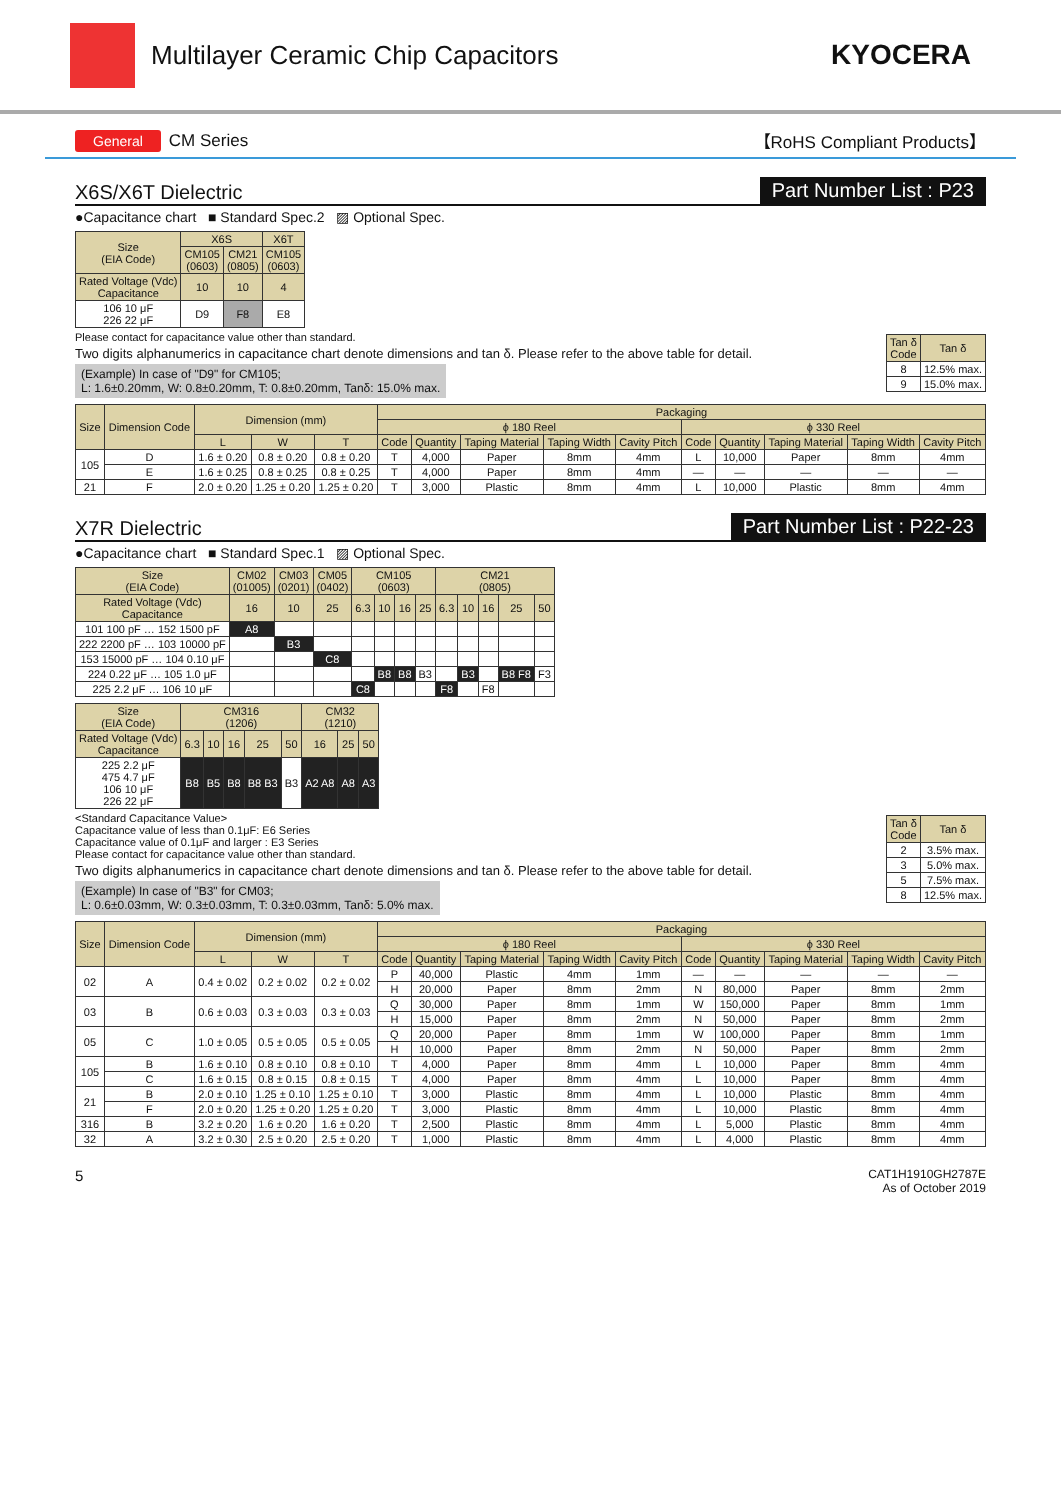Multilayer Ceramic Chip Capacitors
KYOCERA
General CM Series 【RoHS Compliant Products】
X6S/X6T Dielectric
Part Number List : P23
●Capacitance chart ■ Standard Spec.2 ▨ Optional Spec.
| Size (EIA Code) | X6S | | X6T |
| --- | --- | --- | --- |
| | CM105 (0603) | CM21 (0805) | CM105 (0603) |
| Rated Voltage (Vdc) Capacitance | 10 | 10 | 4 |
| 106 10 μF 226 22 μF | D9 | F8 | E8 |
Please contact for capacitance value other than standard.
Two digits alphanumerics in capacitance chart denote dimensions and tan δ. Please refer to the above table for detail.
(Example) In case of "D9" for CM105;
L: 1.6±0.20mm, W: 0.8±0.20mm, T: 0.8±0.20mm, Tanδ: 15.0% max.
| Tan δ Code | Tan δ |
| --- | --- |
| 8 | 12.5% max. |
| 9 | 15.0% max. |
| Size | Dimension Code | Dimension (mm) | | | Packaging | | | | | | | | | |
| --- | --- | --- | --- | --- | --- | --- | --- | --- | --- | --- | --- | --- | --- | --- |
| | | | | | ϕ 180 Reel | | | | | ϕ 330 Reel | | | | |
| | | L | W | T | Code | Quantity | Taping Material | Taping Width | Cavity Pitch | Code | Quantity | Taping Material | Taping Width | Cavity Pitch |
| 105 | D | 1.6 ± 0.20 | 0.8 ± 0.20 | 0.8 ± 0.20 | T | 4,000 | Paper | 8mm | 4mm | L | 10,000 | Paper | 8mm | 4mm |
| | E | 1.6 ± 0.25 | 0.8 ± 0.25 | 0.8 ± 0.25 | T | 4,000 | Paper | 8mm | 4mm | — | — | — | — | — |
| 21 | F | 2.0 ± 0.20 | 1.25 ± 0.20 | 1.25 ± 0.20 | T | 3,000 | Plastic | 8mm | 4mm | L | 10,000 | Plastic | 8mm | 4mm |
X7R Dielectric
Part Number List : P22-23
●Capacitance chart ■ Standard Spec.1 ▨ Optional Spec.
| Size (EIA Code) | CM02 (01005) | CM03 (0201) | CM05 (0402) | CM105 (0603) | | | | CM21 (0805) | | | | |
| --- | --- | --- | --- | --- | --- | --- | --- | --- | --- | --- | --- | --- |
| Rated Voltage (Vdc) Capacitance | 16 | 10 | 25 | 6.3 | 10 | 16 | 25 | 6.3 | 10 | 16 | 25 | 50 |
| 101 100 pF … 152 1500 pF | A8 | | | | | | | | | | | |
| 222 2200 pF … 103 10000 pF | | B3 | | | | | | | | | | |
| 153 15000 pF … 104 0.10 μF | | | C8 | | | | | | | | | |
| 224 0.22 μF … 105 1.0 μF | | | | | B8 | B8 | B3 | | B3 | | B8 F8 | F3 |
| 225 2.2 μF … 106 10 μF | | | | C8 | | | | F8 | | F8 | | |
| Size (EIA Code) | CM316 (1206) | | | | | CM32 (1210) | | |
| --- | --- | --- | --- | --- | --- | --- | --- | --- |
| Rated Voltage (Vdc) Capacitance | 6.3 | 10 | 16 | 25 | 50 | 16 | 25 | 50 |
| 225 2.2 μF 475 4.7 μF 106 10 μF 226 22 μF | B8 | B5 | B8 | B8 B3 | B3 | A2 A8 | A8 | A3 |
<Standard Capacitance Value>
Capacitance value of less than 0.1μF: E6 Series
Capacitance value of 0.1μF and larger : E3 Series
Please contact for capacitance value other than standard.
Two digits alphanumerics in capacitance chart denote dimensions and tan δ. Please refer to the above table for detail.
(Example) In case of "B3" for CM03;
L: 0.6±0.03mm, W: 0.3±0.03mm, T: 0.3±0.03mm, Tanδ: 5.0% max.
| Tan δ Code | Tan δ |
| --- | --- |
| 2 | 3.5% max. |
| 3 | 5.0% max. |
| 5 | 7.5% max. |
| 8 | 12.5% max. |
| Size | Dimension Code | Dimension (mm) | | | Packaging | | | | | | | | | |
| --- | --- | --- | --- | --- | --- | --- | --- | --- | --- | --- | --- | --- | --- | --- |
| | | | | | ϕ 180 Reel | | | | | ϕ 330 Reel | | | | |
| | | L | W | T | Code | Quantity | Taping Material | Taping Width | Cavity Pitch | Code | Quantity | Taping Material | Taping Width | Cavity Pitch |
| 02 | A | 0.4 ± 0.02 | 0.2 ± 0.02 | 0.2 ± 0.02 | P | 40,000 | Plastic | 4mm | 1mm | — | — | — | — | — |
| | | | | | H | 20,000 | Paper | 8mm | 2mm | N | 80,000 | Paper | 8mm | 2mm |
| 03 | B | 0.6 ± 0.03 | 0.3 ± 0.03 | 0.3 ± 0.03 | Q | 30,000 | Paper | 8mm | 1mm | W | 150,000 | Paper | 8mm | 1mm |
| | | | | | H | 15,000 | Paper | 8mm | 2mm | N | 50,000 | Paper | 8mm | 2mm |
| 05 | C | 1.0 ± 0.05 | 0.5 ± 0.05 | 0.5 ± 0.05 | Q | 20,000 | Paper | 8mm | 1mm | W | 100,000 | Paper | 8mm | 1mm |
| | | | | | H | 10,000 | Paper | 8mm | 2mm | N | 50,000 | Paper | 8mm | 2mm |
| 105 | B | 1.6 ± 0.10 | 0.8 ± 0.10 | 0.8 ± 0.10 | T | 4,000 | Paper | 8mm | 4mm | L | 10,000 | Paper | 8mm | 4mm |
| | C | 1.6 ± 0.15 | 0.8 ± 0.15 | 0.8 ± 0.15 | T | 4,000 | Paper | 8mm | 4mm | L | 10,000 | Paper | 8mm | 4mm |
| 21 | B | 2.0 ± 0.10 | 1.25 ± 0.10 | 1.25 ± 0.10 | T | 3,000 | Plastic | 8mm | 4mm | L | 10,000 | Plastic | 8mm | 4mm |
| | F | 2.0 ± 0.20 | 1.25 ± 0.20 | 1.25 ± 0.20 | T | 3,000 | Plastic | 8mm | 4mm | L | 10,000 | Plastic | 8mm | 4mm |
| 316 | B | 3.2 ± 0.20 | 1.6 ± 0.20 | 1.6 ± 0.20 | T | 2,500 | Plastic | 8mm | 4mm | L | 5,000 | Plastic | 8mm | 4mm |
| 32 | A | 3.2 ± 0.30 | 2.5 ± 0.20 | 2.5 ± 0.20 | T | 1,000 | Plastic | 8mm | 4mm | L | 4,000 | Plastic | 8mm | 4mm |
5 CAT1H1910GH2787E
As of October 2019